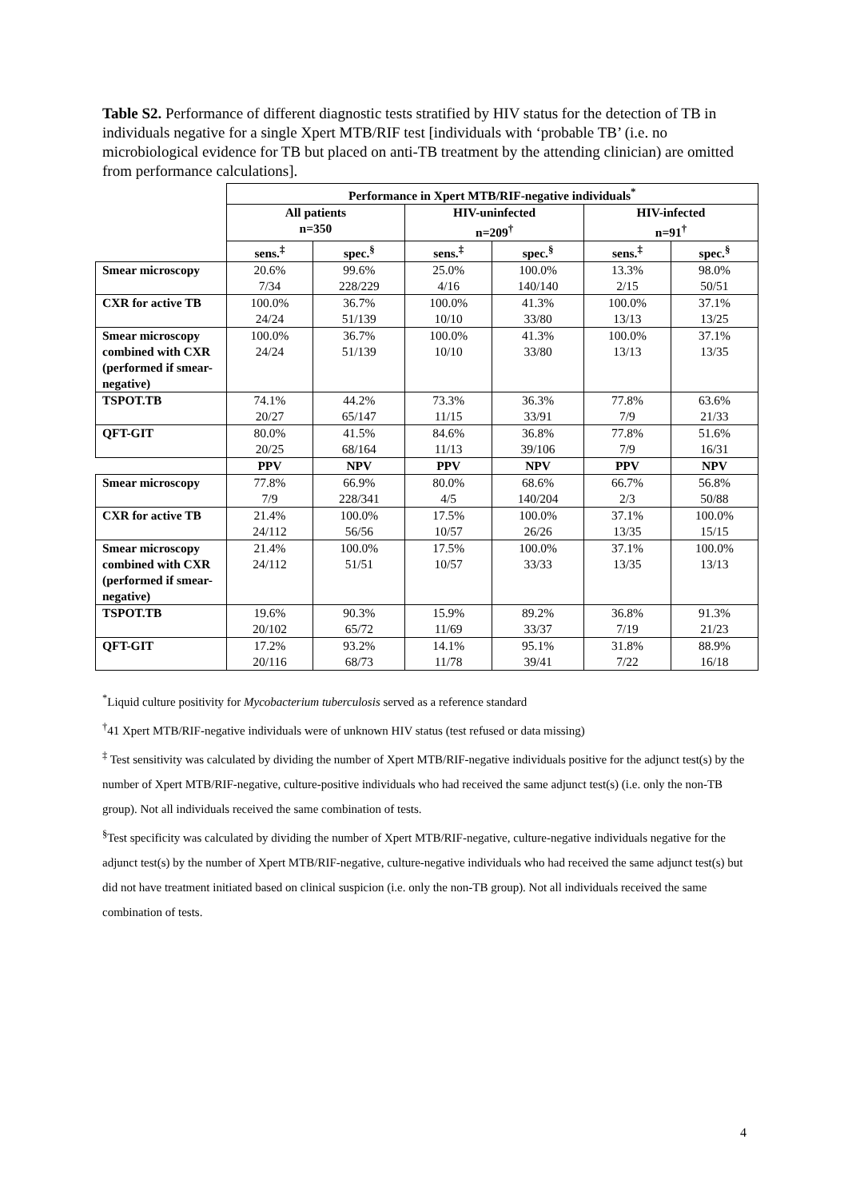Table S2. Performance of different diagnostic tests stratified by HIV status for the detection of TB in individuals negative for a single Xpert MTB/RIF test [individuals with ‘probable TB’ (i.e. no microbiological evidence for TB but placed on anti-TB treatment by the attending clinician) are omitted from performance calculations].
| | Performance in Xpert MTB/RIF-negative individuals<sup>*</sup> | | | | | |
| --- | --- | --- | --- | --- | --- | --- |
| | All patients n=350 | | HIV-uninfected n=209<sup>†</sup> | | HIV-infected n=91<sup>†</sup> | |
| | sens.<sup>‡</sup> | spec.<sup>§</sup> | sens.<sup>‡</sup> | spec.<sup>§</sup> | sens.<sup>‡</sup> | spec.<sup>§</sup> |
| Smear microscopy | 20.6% 7/34 | 99.6% 228/229 | 25.0% 4/16 | 100.0% 140/140 | 13.3% 2/15 | 98.0% 50/51 |
| CXR for active TB | 100.0% 24/24 | 36.7% 51/139 | 100.0% 10/10 | 41.3% 33/80 | 100.0% 13/13 | 37.1% 13/25 |
| Smear microscopy combined with CXR (performed if smear-negative) | 100.0% 24/24 | 36.7% 51/139 | 100.0% 10/10 | 41.3% 33/80 | 100.0% 13/13 | 37.1% 13/35 |
| TSPOT.TB | 74.1% 20/27 | 44.2% 65/147 | 73.3% 11/15 | 36.3% 33/91 | 77.8% 7/9 | 63.6% 21/33 |
| QFT-GIT | 80.0% 20/25 | 41.5% 68/164 | 84.6% 11/13 | 36.8% 39/106 | 77.8% 7/9 | 51.6% 16/31 |
| | PPV | NPV | PPV | NPV | PPV | NPV |
| Smear microscopy | 77.8% 7/9 | 66.9% 228/341 | 80.0% 4/5 | 68.6% 140/204 | 66.7% 2/3 | 56.8% 50/88 |
| CXR for active TB | 21.4% 24/112 | 100.0% 56/56 | 17.5% 10/57 | 100.0% 26/26 | 37.1% 13/35 | 100.0% 15/15 |
| Smear microscopy combined with CXR (performed if smear-negative) | 21.4% 24/112 | 100.0% 51/51 | 17.5% 10/57 | 100.0% 33/33 | 37.1% 13/35 | 100.0% 13/13 |
| TSPOT.TB | 19.6% 20/102 | 90.3% 65/72 | 15.9% 11/69 | 89.2% 33/37 | 36.8% 7/19 | 91.3% 21/23 |
| QFT-GIT | 17.2% 20/116 | 93.2% 68/73 | 14.1% 11/78 | 95.1% 39/41 | 31.8% 7/22 | 88.9% 16/18 |
<sup>*</sup> Liquid culture positivity for Mycobacterium tuberculosis served as a reference standard
<sup>†</sup> 41 Xpert MTB/RIF-negative individuals were of unknown HIV status (test refused or data missing)
<sup>‡</sup> Test sensitivity was calculated by dividing the number of Xpert MTB/RIF-negative individuals positive for the adjunct test(s) by the number of Xpert MTB/RIF-negative, culture-positive individuals who had received the same adjunct test(s) (i.e. only the non-TB group). Not all individuals received the same combination of tests.
<sup>§</sup> Test specificity was calculated by dividing the number of Xpert MTB/RIF-negative, culture-negative individuals negative for the adjunct test(s) by the number of Xpert MTB/RIF-negative, culture-negative individuals who had received the same adjunct test(s) but did not have treatment initiated based on clinical suspicion (i.e. only the non-TB group). Not all individuals received the same combination of tests.
4